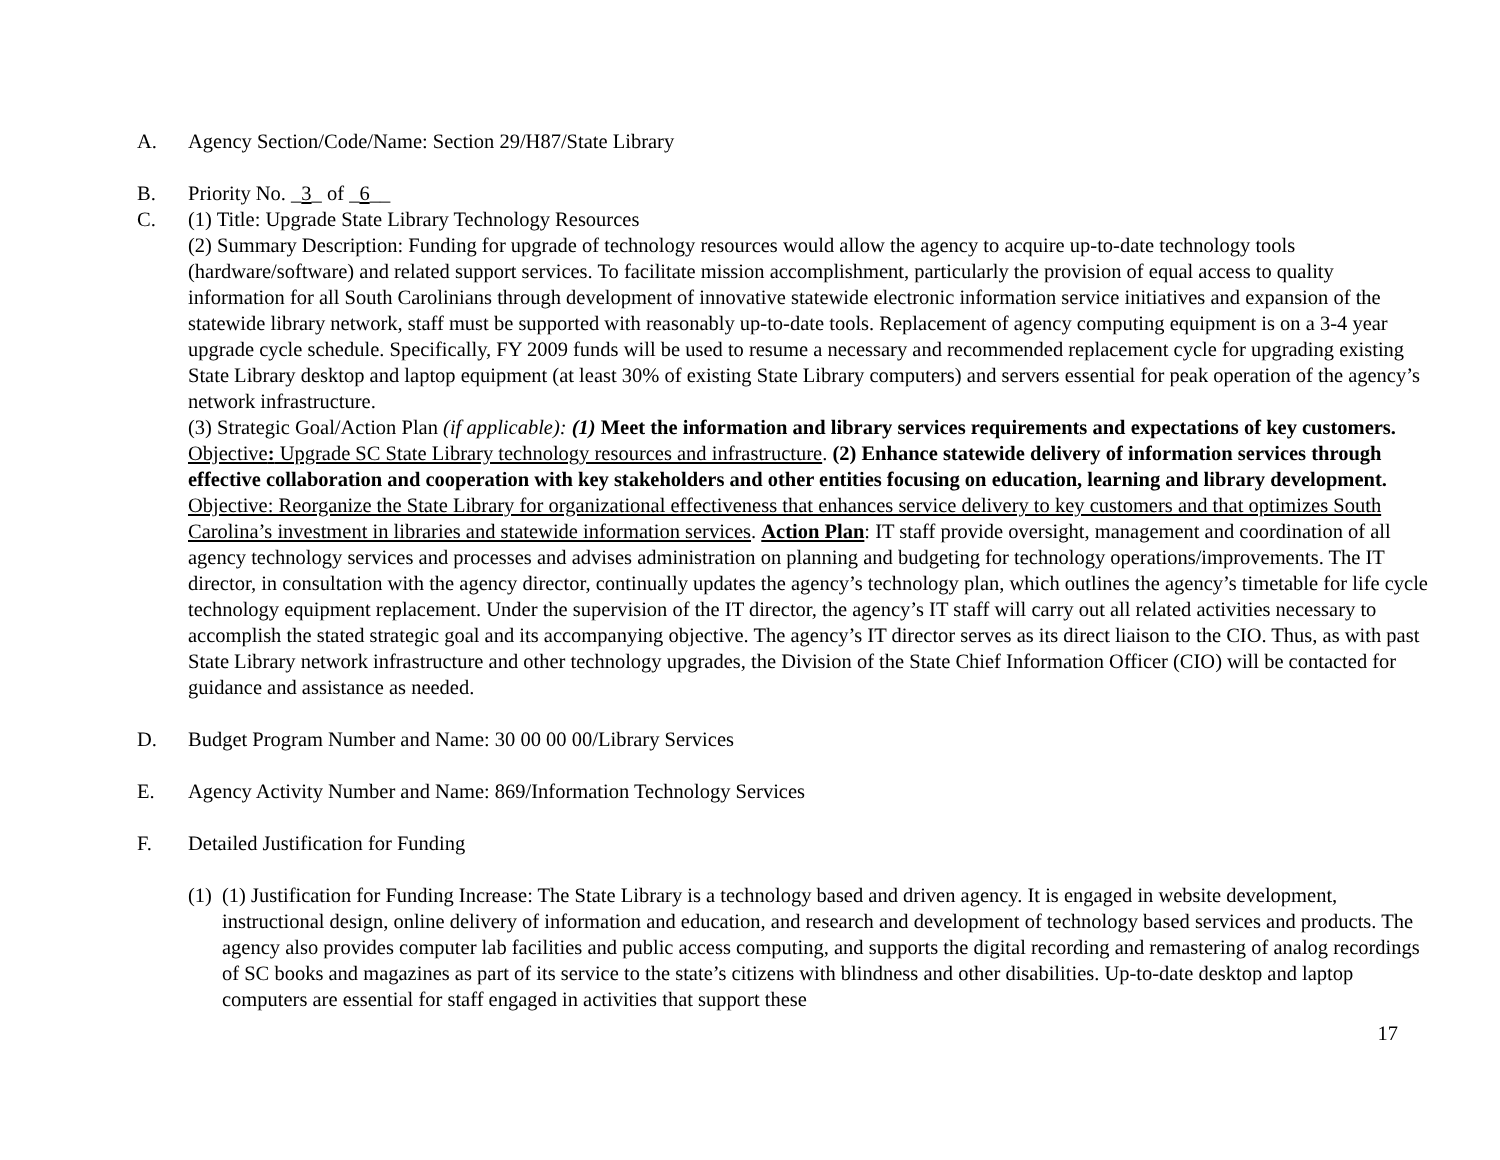A. Agency Section/Code/Name: Section 29/H87/State Library
B. Priority No. _3_ of _6__
C. (1) Title: Upgrade State Library Technology Resources
(2) Summary Description: Funding for upgrade of technology resources would allow the agency to acquire up-to-date technology tools (hardware/software) and related support services. To facilitate mission accomplishment, particularly the provision of equal access to quality information for all South Carolinians through development of innovative statewide electronic information service initiatives and expansion of the statewide library network, staff must be supported with reasonably up-to-date tools. Replacement of agency computing equipment is on a 3-4 year upgrade cycle schedule. Specifically, FY 2009 funds will be used to resume a necessary and recommended replacement cycle for upgrading existing State Library desktop and laptop equipment (at least 30% of existing State Library computers) and servers essential for peak operation of the agency’s network infrastructure.
(3) Strategic Goal/Action Plan (if applicable): (1) Meet the information and library services requirements and expectations of key customers. Objective: Upgrade SC State Library technology resources and infrastructure. (2) Enhance statewide delivery of information services through effective collaboration and cooperation with key stakeholders and other entities focusing on education, learning and library development. Objective: Reorganize the State Library for organizational effectiveness that enhances service delivery to key customers and that optimizes South Carolina’s investment in libraries and statewide information services. Action Plan: IT staff provide oversight, management and coordination of all agency technology services and processes and advises administration on planning and budgeting for technology operations/improvements. The IT director, in consultation with the agency director, continually updates the agency’s technology plan, which outlines the agency’s timetable for life cycle technology equipment replacement. Under the supervision of the IT director, the agency’s IT staff will carry out all related activities necessary to accomplish the stated strategic goal and its accompanying objective. The agency’s IT director serves as its direct liaison to the CIO. Thus, as with past State Library network infrastructure and other technology upgrades, the Division of the State Chief Information Officer (CIO) will be contacted for guidance and assistance as needed.
D. Budget Program Number and Name: 30 00 00 00/Library Services
E. Agency Activity Number and Name: 869/Information Technology Services
F. Detailed Justification for Funding
(1)
(1) Justification for Funding Increase: The State Library is a technology based and driven agency. It is engaged in website development, instructional design, online delivery of information and education, and research and development of technology based services and products. The agency also provides computer lab facilities and public access computing, and supports the digital recording and remastering of analog recordings of SC books and magazines as part of its service to the state’s citizens with blindness and other disabilities. Up-to-date desktop and laptop computers are essential for staff engaged in activities that support these
17